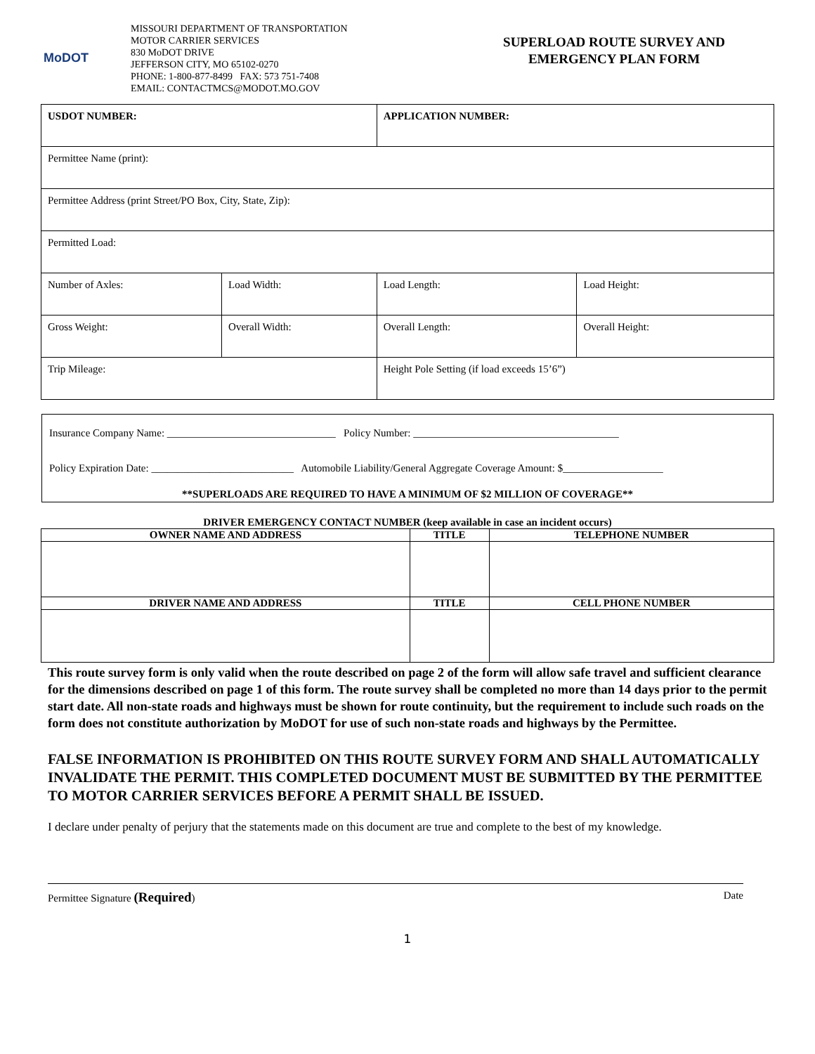MoDOT
MISSOURI DEPARTMENT OF TRANSPORTATION
MOTOR CARRIER SERVICES
830 MoDOT DRIVE
JEFFERSON CITY, MO 65102-0270
PHONE: 1-800-877-8499 FAX: 573 751-7408
EMAIL: CONTACTMCS@MODOT.MO.GOV
SUPERLOAD ROUTE SURVEY AND
EMERGENCY PLAN FORM
| USDOT NUMBER: | | APPLICATION NUMBER: | |
| Permittee Name (print): | | | |
| Permittee Address (print Street/PO Box, City, State, Zip): | | | |
| Permitted Load: | | | |
| Number of Axles: | Load Width: | Load Length: | Load Height: |
| Gross Weight: | Overall Width: | Overall Length: | Overall Height: |
| Trip Mileage: | | Height Pole Setting (if load exceeds 15’6”) | |
Insurance Company Name: ________________________________ Policy Number: _______________________________________
Policy Expiration Date: ___________________________ Automobile Liability/General Aggregate Coverage Amount: $___________________
**SUPERLOADS ARE REQUIRED TO HAVE A MINIMUM OF $2 MILLION OF COVERAGE**
DRIVER EMERGENCY CONTACT NUMBER (keep available in case an incident occurs)
| OWNER NAME AND ADDRESS | TITLE | TELEPHONE NUMBER |
| --- | --- | --- |
| DRIVER NAME AND ADDRESS | TITLE | CELL PHONE NUMBER |
This route survey form is only valid when the route described on page 2 of the form will allow safe travel and sufficient clearance for the dimensions described on page 1 of this form. The route survey shall be completed no more than 14 days prior to the permit start date. All non-state roads and highways must be shown for route continuity, but the requirement to include such roads on the form does not constitute authorization by MoDOT for use of such non-state roads and highways by the Permittee.
FALSE INFORMATION IS PROHIBITED ON THIS ROUTE SURVEY FORM AND SHALL AUTOMATICALLY INVALIDATE THE PERMIT. THIS COMPLETED DOCUMENT MUST BE SUBMITTED BY THE PERMITTEE TO MOTOR CARRIER SERVICES BEFORE A PERMIT SHALL BE ISSUED.
I declare under penalty of perjury that the statements made on this document are true and complete to the best of my knowledge.
Permittee Signature (Required) Date
1